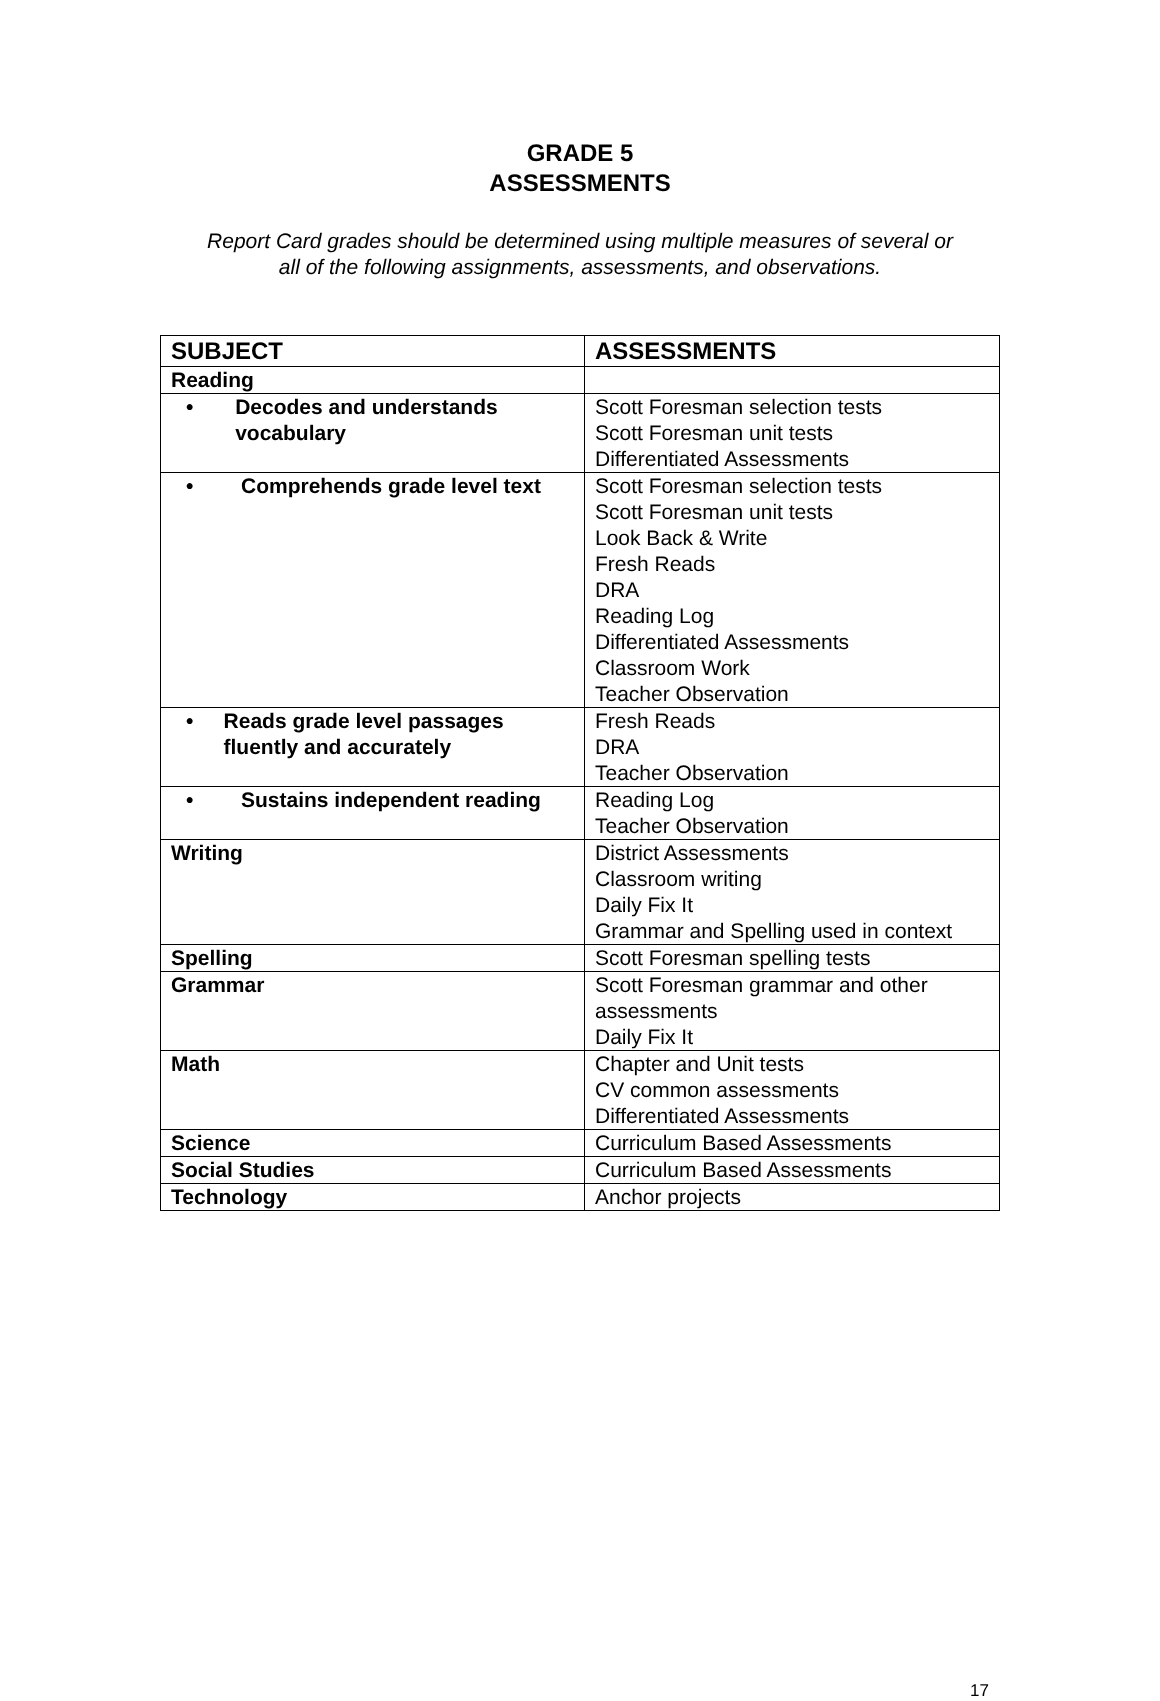GRADE 5
ASSESSMENTS
Report Card grades should be determined using multiple measures of several or
all of the following assignments, assessments, and observations.
| SUBJECT | ASSESSMENTS |
| --- | --- |
| Reading | |
| • Decodes and understands vocabulary | Scott Foresman selection tests Scott Foresman unit tests Differentiated Assessments |
| • Comprehends grade level text | Scott Foresman selection tests Scott Foresman unit tests Look Back & Write Fresh Reads DRA Reading Log Differentiated Assessments Classroom Work Teacher Observation |
| • Reads grade level passages fluently and accurately | Fresh Reads DRA Teacher Observation |
| • Sustains independent reading | Reading Log Teacher Observation |
| Writing | District Assessments Classroom writing Daily Fix It Grammar and Spelling used in context |
| Spelling | Scott Foresman spelling tests |
| Grammar | Scott Foresman grammar and other assessments Daily Fix It |
| Math | Chapter and Unit tests CV common assessments Differentiated Assessments |
| Science | Curriculum Based Assessments |
| Social Studies | Curriculum Based Assessments |
| Technology | Anchor projects |
17